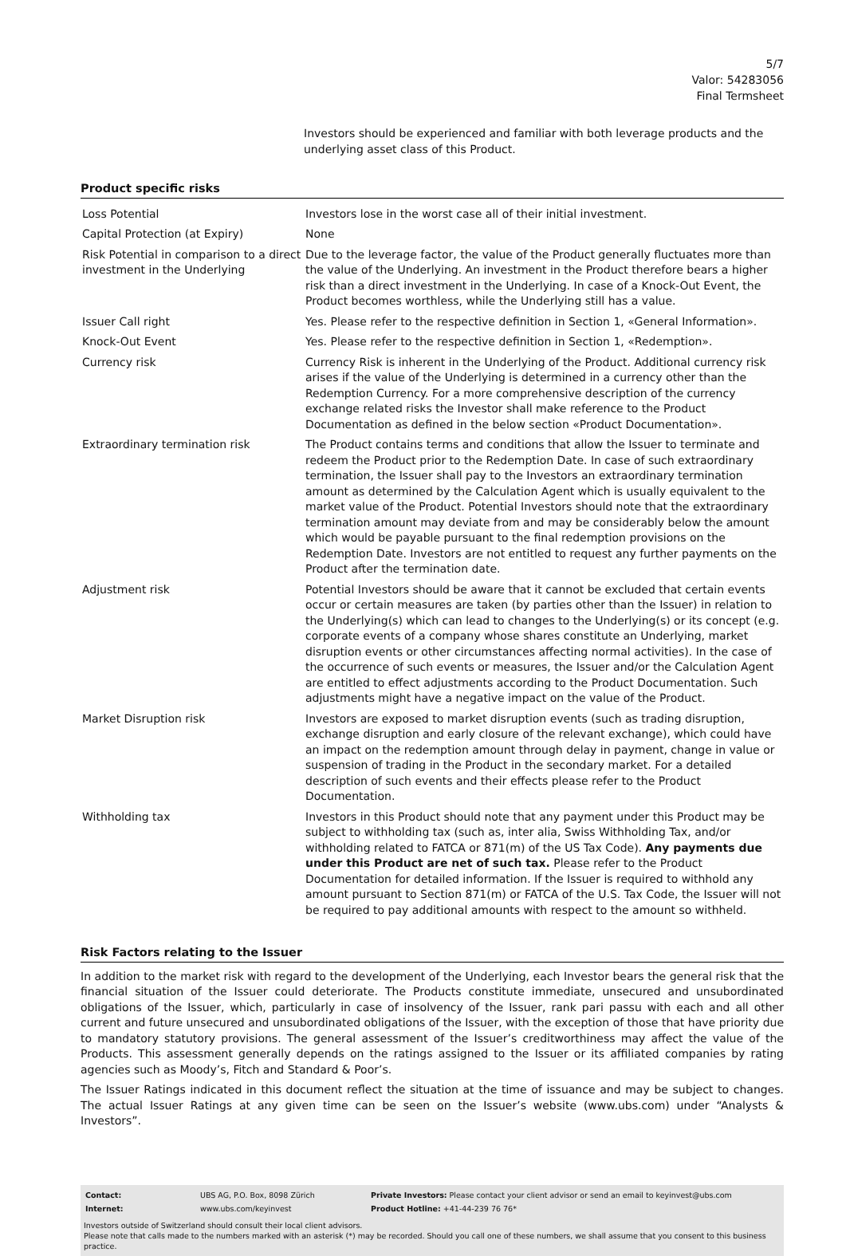5/7
Valor: 54283056
Final Termsheet
Investors should be experienced and familiar with both leverage products and the underlying asset class of this Product.
Product specific risks
| Loss Potential | Investors lose in the worst case all of their initial investment. |
| Capital Protection (at Expiry) | None |
| Risk Potential in comparison to a direct investment in the Underlying | Due to the leverage factor, the value of the Product generally fluctuates more than the value of the Underlying. An investment in the Product therefore bears a higher risk than a direct investment in the Underlying. In case of a Knock-Out Event, the Product becomes worthless, while the Underlying still has a value. |
| Issuer Call right | Yes. Please refer to the respective definition in Section 1, «General Information». |
| Knock-Out Event | Yes. Please refer to the respective definition in Section 1, «Redemption». |
| Currency risk | Currency Risk is inherent in the Underlying of the Product. Additional currency risk arises if the value of the Underlying is determined in a currency other than the Redemption Currency. For a more comprehensive description of the currency exchange related risks the Investor shall make reference to the Product Documentation as defined in the below section «Product Documentation». |
| Extraordinary termination risk | The Product contains terms and conditions that allow the Issuer to terminate and redeem the Product prior to the Redemption Date. In case of such extraordinary termination, the Issuer shall pay to the Investors an extraordinary termination amount as determined by the Calculation Agent which is usually equivalent to the market value of the Product. Potential Investors should note that the extraordinary termination amount may deviate from and may be considerably below the amount which would be payable pursuant to the final redemption provisions on the Redemption Date. Investors are not entitled to request any further payments on the Product after the termination date. |
| Adjustment risk | Potential Investors should be aware that it cannot be excluded that certain events occur or certain measures are taken (by parties other than the Issuer) in relation to the Underlying(s) which can lead to changes to the Underlying(s) or its concept (e.g. corporate events of a company whose shares constitute an Underlying, market disruption events or other circumstances affecting normal activities). In the case of the occurrence of such events or measures, the Issuer and/or the Calculation Agent are entitled to effect adjustments according to the Product Documentation. Such adjustments might have a negative impact on the value of the Product. |
| Market Disruption risk | Investors are exposed to market disruption events (such as trading disruption, exchange disruption and early closure of the relevant exchange), which could have an impact on the redemption amount through delay in payment, change in value or suspension of trading in the Product in the secondary market. For a detailed description of such events and their effects please refer to the Product Documentation. |
| Withholding tax | Investors in this Product should note that any payment under this Product may be subject to withholding tax (such as, inter alia, Swiss Withholding Tax, and/or withholding related to FATCA or 871(m) of the US Tax Code). Any payments due under this Product are net of such tax. Please refer to the Product Documentation for detailed information. If the Issuer is required to withhold any amount pursuant to Section 871(m) or FATCA of the U.S. Tax Code, the Issuer will not be required to pay additional amounts with respect to the amount so withheld. |
Risk Factors relating to the Issuer
In addition to the market risk with regard to the development of the Underlying, each Investor bears the general risk that the financial situation of the Issuer could deteriorate. The Products constitute immediate, unsecured and unsubordinated obligations of the Issuer, which, particularly in case of insolvency of the Issuer, rank pari passu with each and all other current and future unsecured and unsubordinated obligations of the Issuer, with the exception of those that have priority due to mandatory statutory provisions. The general assessment of the Issuer’s creditworthiness may affect the value of the Products. This assessment generally depends on the ratings assigned to the Issuer or its affiliated companies by rating agencies such as Moody’s, Fitch and Standard & Poor’s.
The Issuer Ratings indicated in this document reflect the situation at the time of issuance and may be subject to changes. The actual Issuer Ratings at any given time can be seen on the Issuer’s website (www.ubs.com) under “Analysts & Investors”.
| Contact: | UBS AG, P.O. Box, 8098 Zürich | Private Investors: Please contact your client advisor or send an email to keyinvest@ubs.com |
| Internet: | www.ubs.com/keyinvest | Product Hotline: +41-44-239 76 76* |
Investors outside of Switzerland should consult their local client advisors.
Please note that calls made to the numbers marked with an asterisk (*) may be recorded. Should you call one of these numbers, we shall assume that you consent to this business practice.